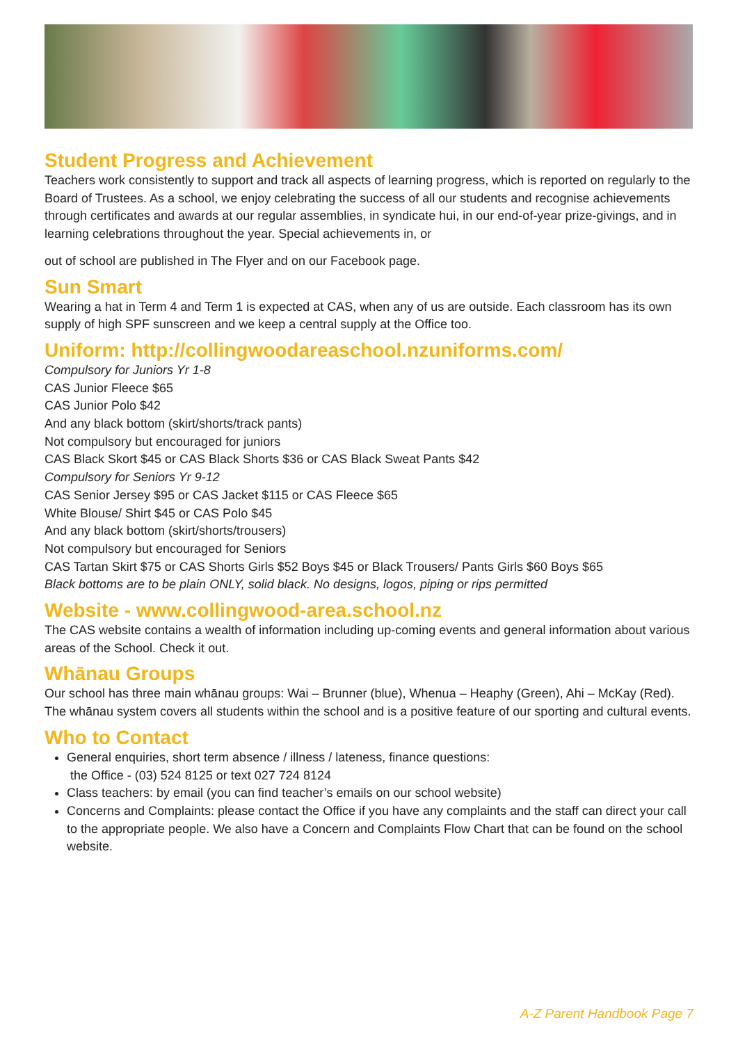Student Progress and Achievement
Teachers work consistently to support and track all aspects of learning progress, which is reported on regularly to the Board of Trustees. As a school, we enjoy celebrating the success of all our students and recognise achievements through certificates and awards at our regular assemblies, in syndicate hui, in our end-of-year prize-givings, and in learning celebrations throughout the year. Special achievements in, or
out of school are published in The Flyer and on our Facebook page.
Sun Smart
Wearing a hat in Term 4 and Term 1 is expected at CAS, when any of us are outside. Each classroom has its own supply of high SPF sunscreen and we keep a central supply at the Office too.
Uniform: http://collingwoodareaschool.nzuniforms.com/
Compulsory for Juniors Yr 1-8
CAS Junior Fleece $65
CAS Junior Polo $42
And any black bottom (skirt/shorts/track pants)
Not compulsory but encouraged for juniors
CAS Black Skort $45 or CAS Black Shorts $36 or CAS Black Sweat Pants $42
Compulsory for Seniors Yr 9-12
CAS Senior Jersey $95 or CAS Jacket $115 or CAS Fleece $65
White Blouse/ Shirt $45 or CAS Polo $45
And any black bottom (skirt/shorts/trousers)
Not compulsory but encouraged for Seniors
CAS Tartan Skirt $75 or CAS Shorts Girls $52 Boys $45 or Black Trousers/ Pants Girls $60 Boys $65
Black bottoms are to be plain ONLY, solid black. No designs, logos, piping or rips permitted
Website - www.collingwood-area.school.nz
The CAS website contains a wealth of information including up-coming events and general information about various areas of the School. Check it out.
Whānau Groups
Our school has three main whānau groups: Wai – Brunner (blue), Whenua – Heaphy (Green), Ahi – McKay (Red). The whānau system covers all students within the school and is a positive feature of our sporting and cultural events.
Who to Contact
General enquiries, short term absence / illness / lateness, finance questions:
the Office - (03) 524 8125 or text 027 724 8124
Class teachers: by email (you can find teacher’s emails on our school website)
Concerns and Complaints: please contact the Office if you have any complaints and the staff can direct your call to the appropriate people. We also have a Concern and Complaints Flow Chart that can be found on the school website.
A-Z Parent Handbook Page 7